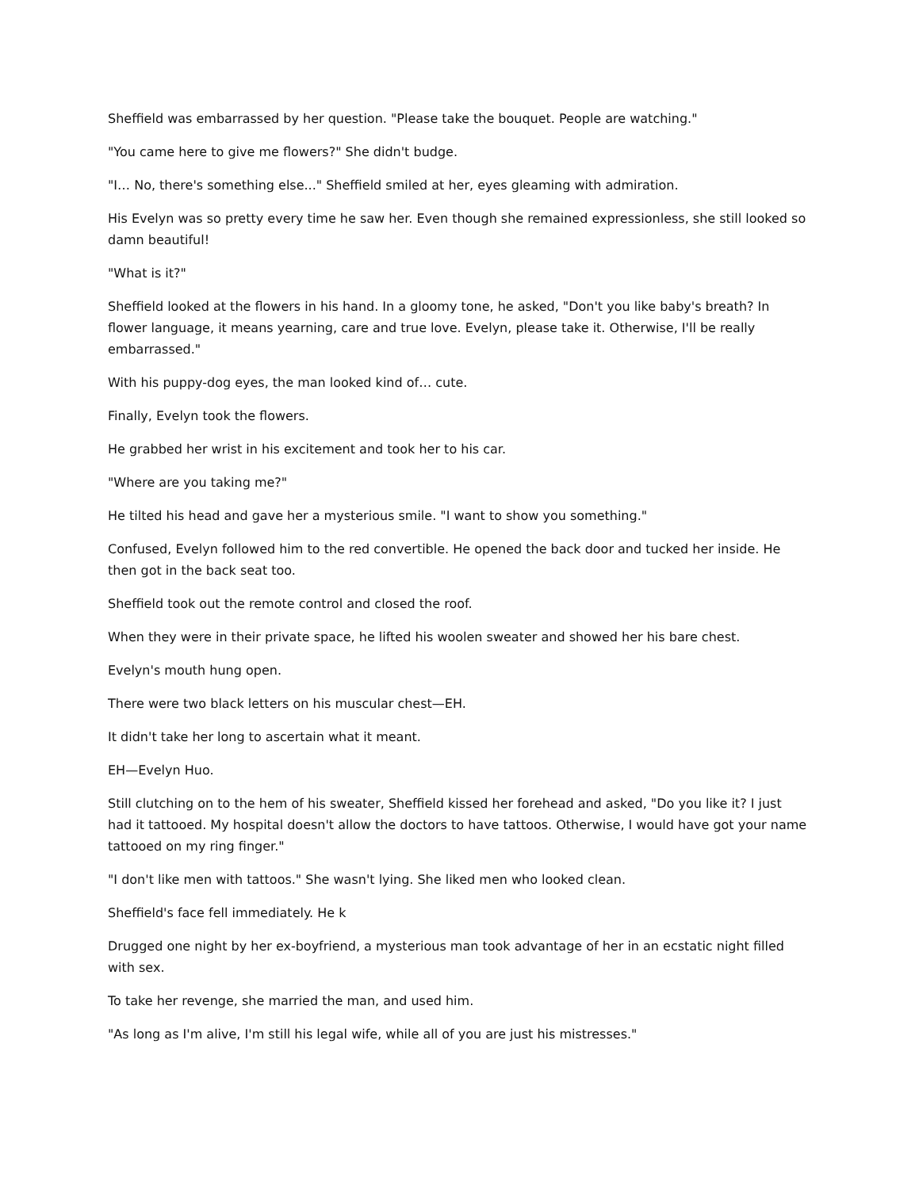Sheffield was embarrassed by her question. "Please take the bouquet. People are watching."
"You came here to give me flowers?" She didn't budge.
"I… No, there's something else..." Sheffield smiled at her, eyes gleaming with admiration.
His Evelyn was so pretty every time he saw her. Even though she remained expressionless, she still looked so damn beautiful!
"What is it?"
Sheffield looked at the flowers in his hand. In a gloomy tone, he asked, "Don't you like baby's breath? In flower language, it means yearning, care and true love. Evelyn, please take it. Otherwise, I'll be really embarrassed."
With his puppy-dog eyes, the man looked kind of… cute.
Finally, Evelyn took the flowers.
He grabbed her wrist in his excitement and took her to his car.
"Where are you taking me?"
He tilted his head and gave her a mysterious smile. "I want to show you something."
Confused, Evelyn followed him to the red convertible. He opened the back door and tucked her inside. He then got in the back seat too.
Sheffield took out the remote control and closed the roof.
When they were in their private space, he lifted his woolen sweater and showed her his bare chest.
Evelyn's mouth hung open.
There were two black letters on his muscular chest—EH.
It didn't take her long to ascertain what it meant.
EH—Evelyn Huo.
Still clutching on to the hem of his sweater, Sheffield kissed her forehead and asked, "Do you like it? I just had it tattooed. My hospital doesn't allow the doctors to have tattoos. Otherwise, I would have got your name tattooed on my ring finger."
"I don't like men with tattoos." She wasn't lying. She liked men who looked clean.
Sheffield's face fell immediately. He k
Drugged one night by her ex-boyfriend, a mysterious man took advantage of her in an ecstatic night filled with sex.
To take her revenge, she married the man, and used him.
"As long as I'm alive, I'm still his legal wife, while all of you are just his mistresses."